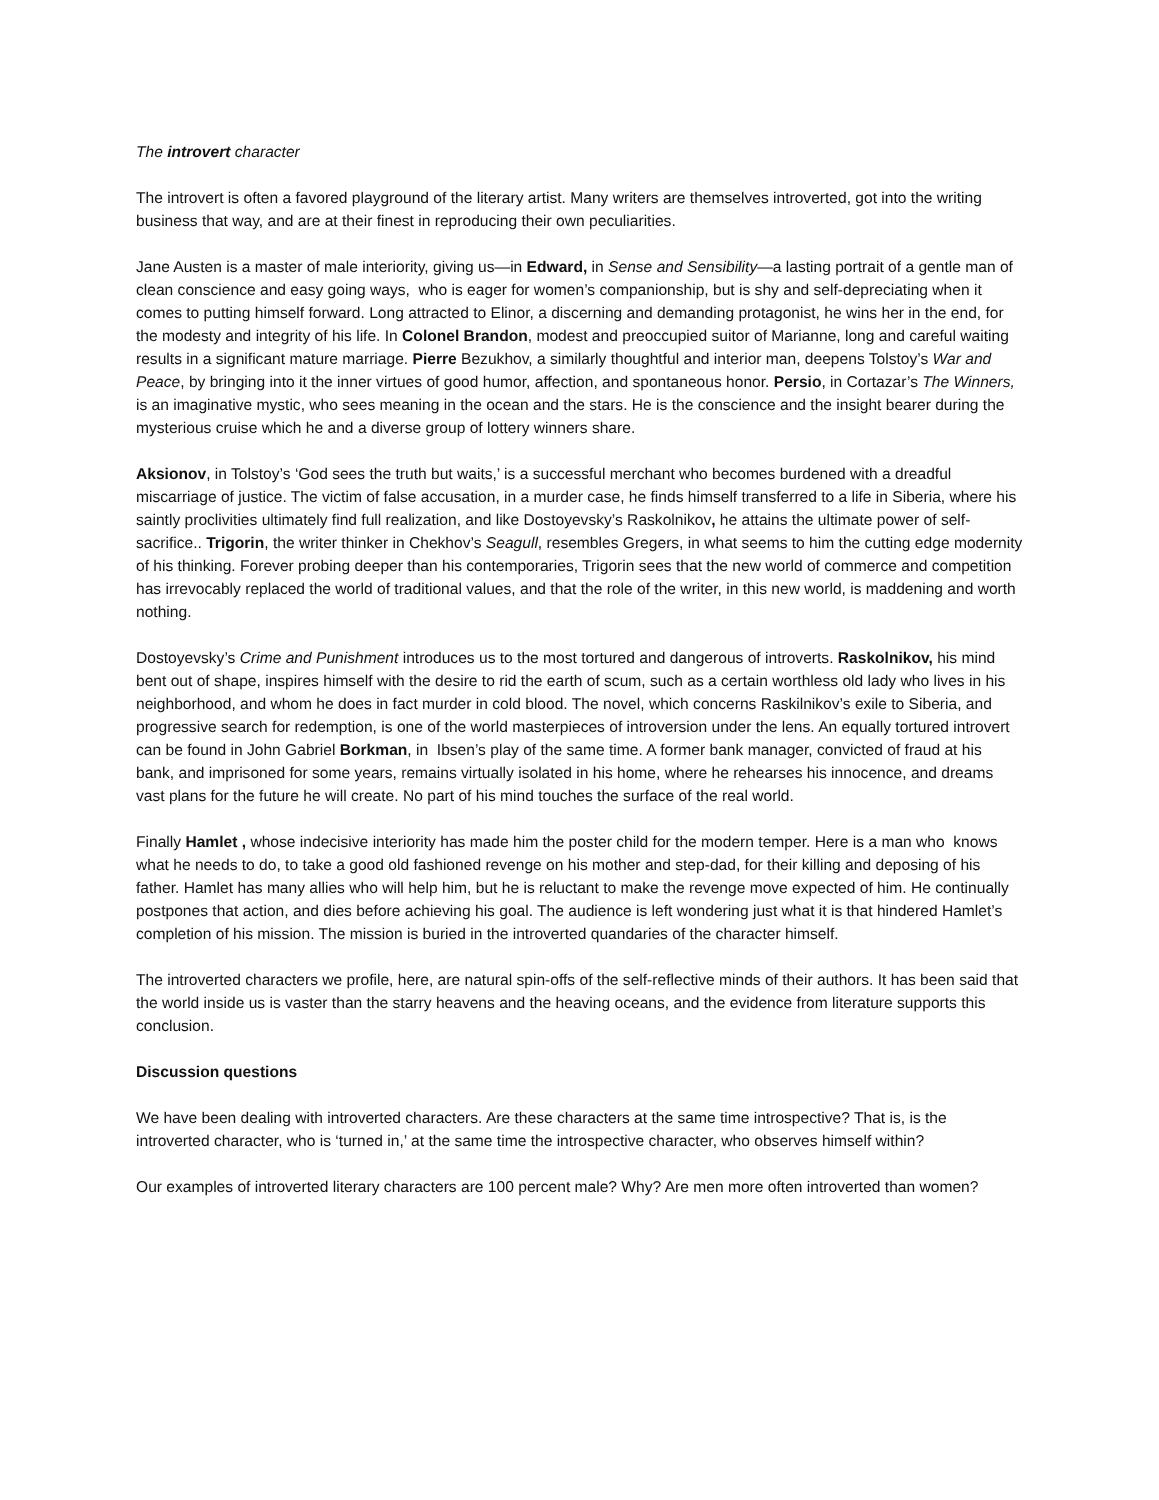The introvert character
The introvert is often a favored playground of the literary artist. Many writers are themselves introverted, got into the writing business that way, and are at their finest in reproducing their own peculiarities.
Jane Austen is a master of male interiority, giving us—in Edward, in Sense and Sensibility—a lasting portrait of a gentle man of clean conscience and easy going ways, who is eager for women’s companionship, but is shy and self-depreciating when it comes to putting himself forward. Long attracted to Elinor, a discerning and demanding protagonist, he wins her in the end, for the modesty and integrity of his life. In Colonel Brandon, modest and preoccupied suitor of Marianne, long and careful waiting results in a significant mature marriage. Pierre Bezukhov, a similarly thoughtful and interior man, deepens Tolstoy’s War and Peace, by bringing into it the inner virtues of good humor, affection, and spontaneous honor. Persio, in Cortazar’s The Winners, is an imaginative mystic, who sees meaning in the ocean and the stars. He is the conscience and the insight bearer during the mysterious cruise which he and a diverse group of lottery winners share.
Aksionov, in Tolstoy’s ‘God sees the truth but waits,’ is a successful merchant who becomes burdened with a dreadful miscarriage of justice. The victim of false accusation, in a murder case, he finds himself transferred to a life in Siberia, where his saintly proclivities ultimately find full realization, and like Dostoyevsky’s Raskolnikov, he attains the ultimate power of self-sacrifice.. Trigorin, the writer thinker in Chekhov’s Seagull, resembles Gregers, in what seems to him the cutting edge modernity of his thinking. Forever probing deeper than his contemporaries, Trigorin sees that the new world of commerce and competition has irrevocably replaced the world of traditional values, and that the role of the writer, in this new world, is maddening and worth nothing.
Dostoyevsky’s Crime and Punishment introduces us to the most tortured and dangerous of introverts. Raskolnikov, his mind bent out of shape, inspires himself with the desire to rid the earth of scum, such as a certain worthless old lady who lives in his neighborhood, and whom he does in fact murder in cold blood. The novel, which concerns Raskilnikov’s exile to Siberia, and progressive search for redemption, is one of the world masterpieces of introversion under the lens. An equally tortured introvert can be found in John Gabriel Borkman, in Ibsen’s play of the same time. A former bank manager, convicted of fraud at his bank, and imprisoned for some years, remains virtually isolated in his home, where he rehearses his innocence, and dreams vast plans for the future he will create. No part of his mind touches the surface of the real world.
Finally Hamlet , whose indecisive interiority has made him the poster child for the modern temper. Here is a man who knows what he needs to do, to take a good old fashioned revenge on his mother and step-dad, for their killing and deposing of his father. Hamlet has many allies who will help him, but he is reluctant to make the revenge move expected of him. He continually postpones that action, and dies before achieving his goal. The audience is left wondering just what it is that hindered Hamlet’s completion of his mission. The mission is buried in the introverted quandaries of the character himself.
The introverted characters we profile, here, are natural spin-offs of the self-reflective minds of their authors. It has been said that the world inside us is vaster than the starry heavens and the heaving oceans, and the evidence from literature supports this conclusion.
Discussion questions
We have been dealing with introverted characters. Are these characters at the same time introspective? That is, is the introverted character, who is ‘turned in,’ at the same time the introspective character, who observes himself within?
Our examples of introverted literary characters are 100 percent male? Why? Are men more often introverted than women?